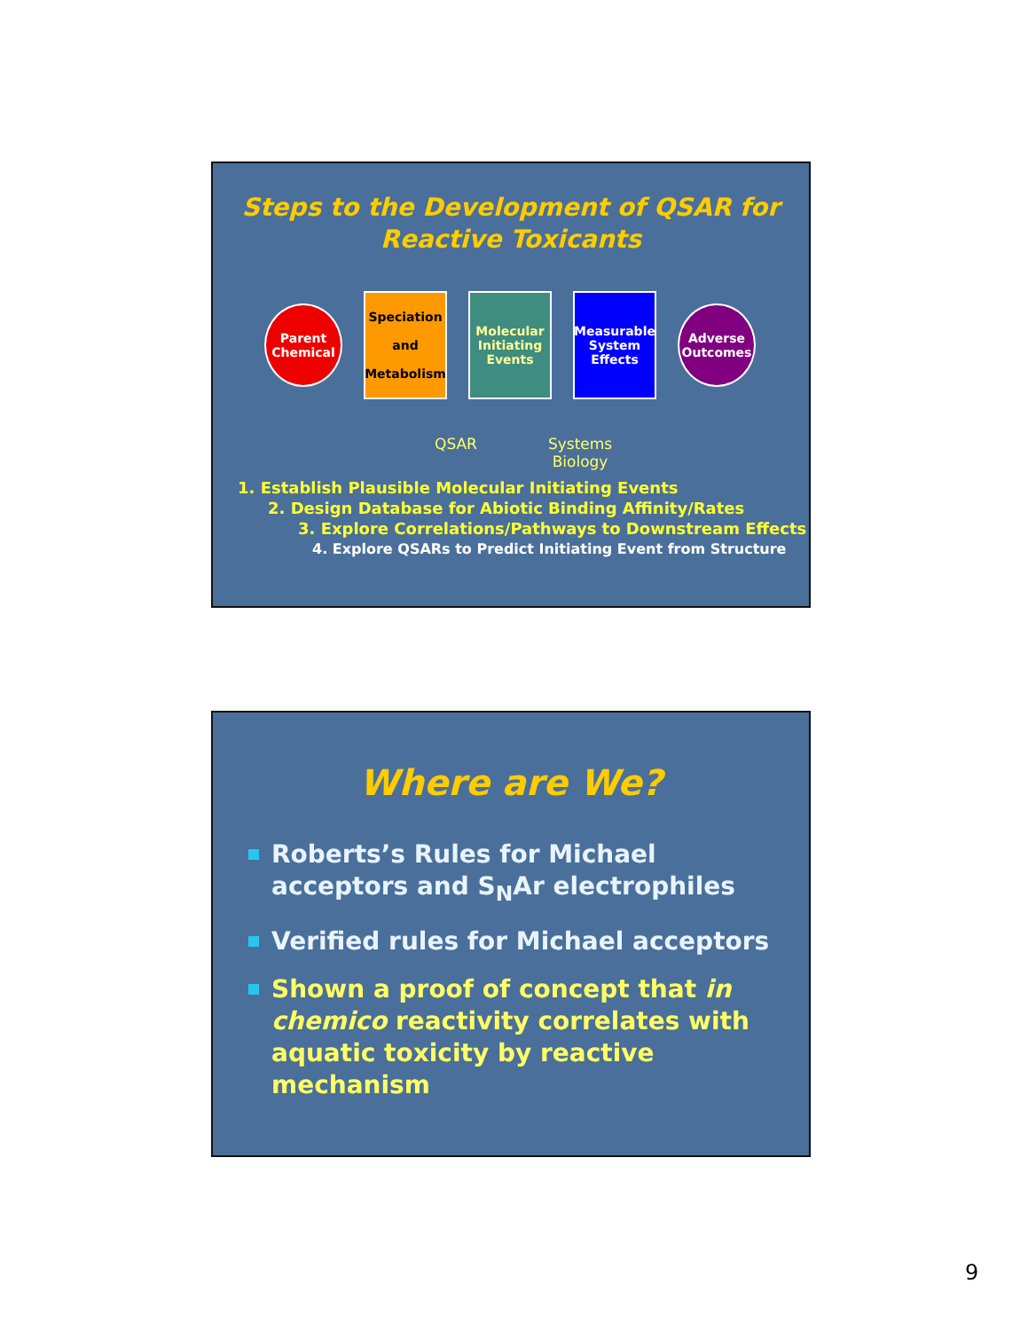Steps to the Development of QSAR for
Reactive Toxicants
Parent
Chemical
Speciation
and
Metabolism
Molecular Initiating Events
Measurable System Effects
Adverse
Outcomes
QSAR Systems
Biology
1. Establish Plausible Molecular Initiating Events
2. Design Database for Abiotic Binding Affinity/Rates
3. Explore Correlations/Pathways to Downstream Effects
4. Explore QSARs to Predict Initiating Event from Structure
Where are We?
Roberts’s Rules for Michael acceptors and S<sub>N</sub>Ar electrophiles
Verified rules for Michael acceptors
Shown a proof of concept that in chemico reactivity correlates with aquatic toxicity by reactive mechanism
9